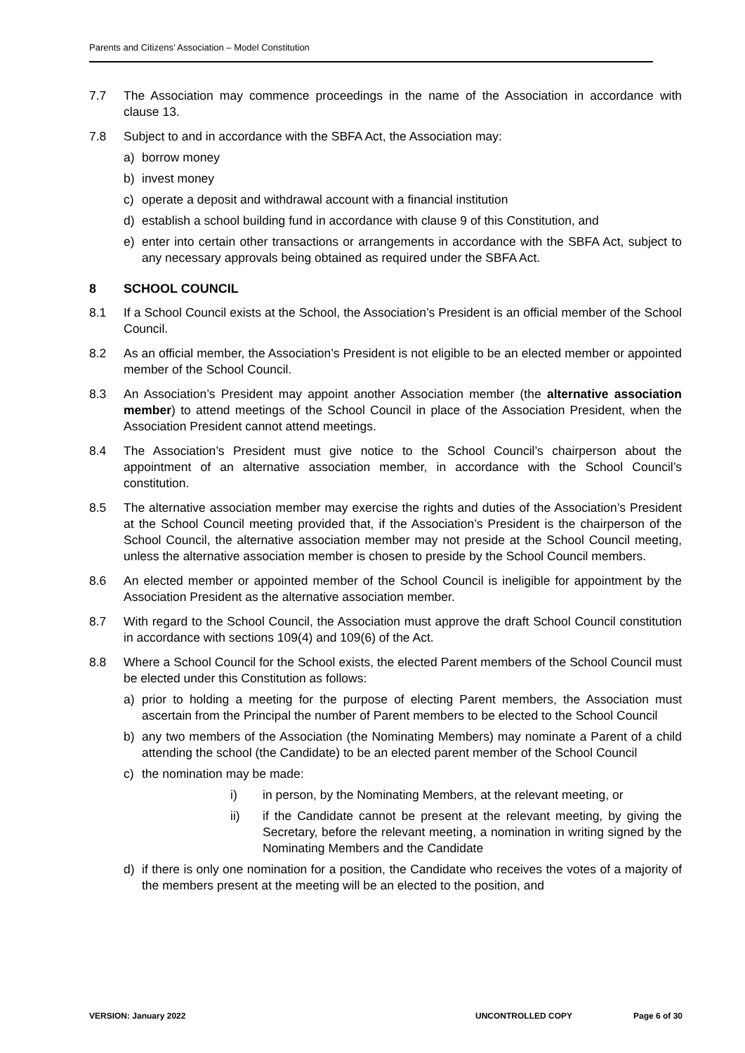Parents and Citizens’ Association – Model Constitution
7.7 The Association may commence proceedings in the name of the Association in accordance with clause 13.
7.8 Subject to and in accordance with the SBFA Act, the Association may:
a) borrow money
b) invest money
c) operate a deposit and withdrawal account with a financial institution
d) establish a school building fund in accordance with clause 9 of this Constitution, and
e) enter into certain other transactions or arrangements in accordance with the SBFA Act, subject to any necessary approvals being obtained as required under the SBFA Act.
8 SCHOOL COUNCIL
8.1 If a School Council exists at the School, the Association’s President is an official member of the School Council.
8.2 As an official member, the Association’s President is not eligible to be an elected member or appointed member of the School Council.
8.3 An Association’s President may appoint another Association member (the alternative association member) to attend meetings of the School Council in place of the Association President, when the Association President cannot attend meetings.
8.4 The Association’s President must give notice to the School Council’s chairperson about the appointment of an alternative association member, in accordance with the School Council’s constitution.
8.5 The alternative association member may exercise the rights and duties of the Association’s President at the School Council meeting provided that, if the Association’s President is the chairperson of the School Council, the alternative association member may not preside at the School Council meeting, unless the alternative association member is chosen to preside by the School Council members.
8.6 An elected member or appointed member of the School Council is ineligible for appointment by the Association President as the alternative association member.
8.7 With regard to the School Council, the Association must approve the draft School Council constitution in accordance with sections 109(4) and 109(6) of the Act.
8.8 Where a School Council for the School exists, the elected Parent members of the School Council must be elected under this Constitution as follows:
a) prior to holding a meeting for the purpose of electing Parent members, the Association must ascertain from the Principal the number of Parent members to be elected to the School Council
b) any two members of the Association (the Nominating Members) may nominate a Parent of a child attending the school (the Candidate) to be an elected parent member of the School Council
c) the nomination may be made:
i) in person, by the Nominating Members, at the relevant meeting, or
ii) if the Candidate cannot be present at the relevant meeting, by giving the Secretary, before the relevant meeting, a nomination in writing signed by the Nominating Members and the Candidate
d) if there is only one nomination for a position, the Candidate who receives the votes of a majority of the members present at the meeting will be an elected to the position, and
VERSION: January 2022 UNCONTROLLED COPY Page 6 of 30